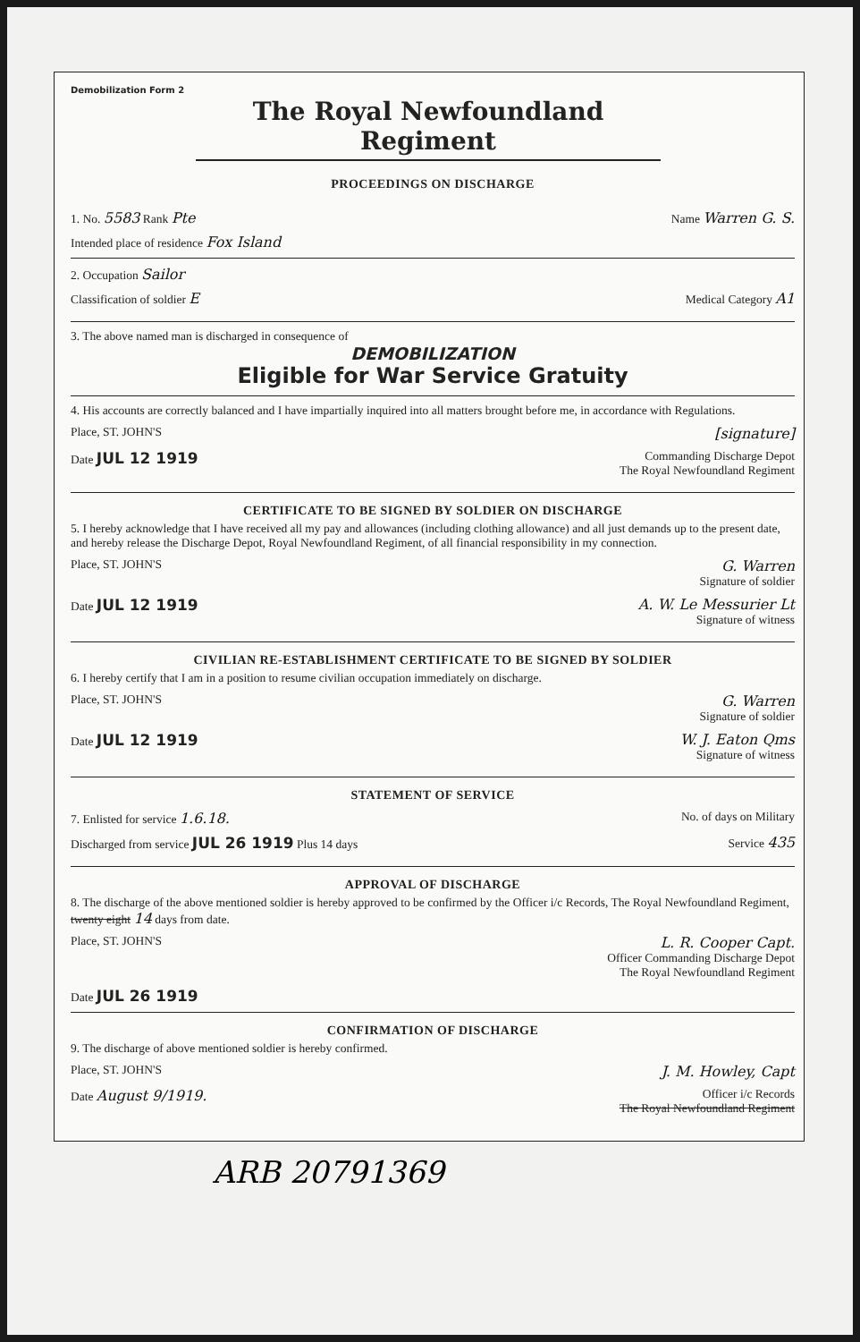Demobilization Form 2
The Royal Newfoundland Regiment
PROCEEDINGS ON DISCHARGE
1. No. 5583 Rank Pte Name Warren G. S.
Intended place of residence Fox Island
2. Occupation Sailor
Classification of soldier E Medical Category A1
3. The above named man is discharged in consequence of
DEMOBILIZATION
Eligible for War Service Gratuity
4. His accounts are correctly balanced and I have impartially inquired into all matters brought before me, in accordance with Regulations.
Place, ST. JOHN'S [signature]
Date JUL 12 1919 Commanding Discharge Depot
The Royal Newfoundland Regiment
CERTIFICATE TO BE SIGNED BY SOLDIER ON DISCHARGE
5. I hereby acknowledge that I have received all my pay and allowances (including clothing allowance) and all just demands up to the present date, and hereby release the Discharge Depot, Royal Newfoundland Regiment, of all financial responsibility in my connection.
Place, ST. JOHN'S G. Warren
Signature of soldier
Date JUL 12 1919 A. W. Le Messurier Lt
Signature of witness
CIVILIAN RE-ESTABLISHMENT CERTIFICATE TO BE SIGNED BY SOLDIER
6. I hereby certify that I am in a position to resume civilian occupation immediately on discharge.
Place, ST. JOHN'S G. Warren
Signature of soldier
Date JUL 12 1919 W. J. Eaton Qms
Signature of witness
STATEMENT OF SERVICE
7. Enlisted for service 1.6.18. No. of days on Military
Discharged from service JUL 26 1919 Plus 14 days Service 435
APPROVAL OF DISCHARGE
8. The discharge of the above mentioned soldier is hereby approved to be confirmed by the Officer i/c Records, The Royal Newfoundland Regiment, twenty eight 14 days from date.
Place, ST. JOHN'S L. R. Cooper Capt.
Officer Commanding Discharge Depot
The Royal Newfoundland Regiment
Date JUL 26 1919
CONFIRMATION OF DISCHARGE
9. The discharge of above mentioned soldier is hereby confirmed.
Place, ST. JOHN'S J. M. Howley, Capt
Date August 9/1919. Officer i/c Records
The Royal Newfoundland Regiment
ARB 20791369